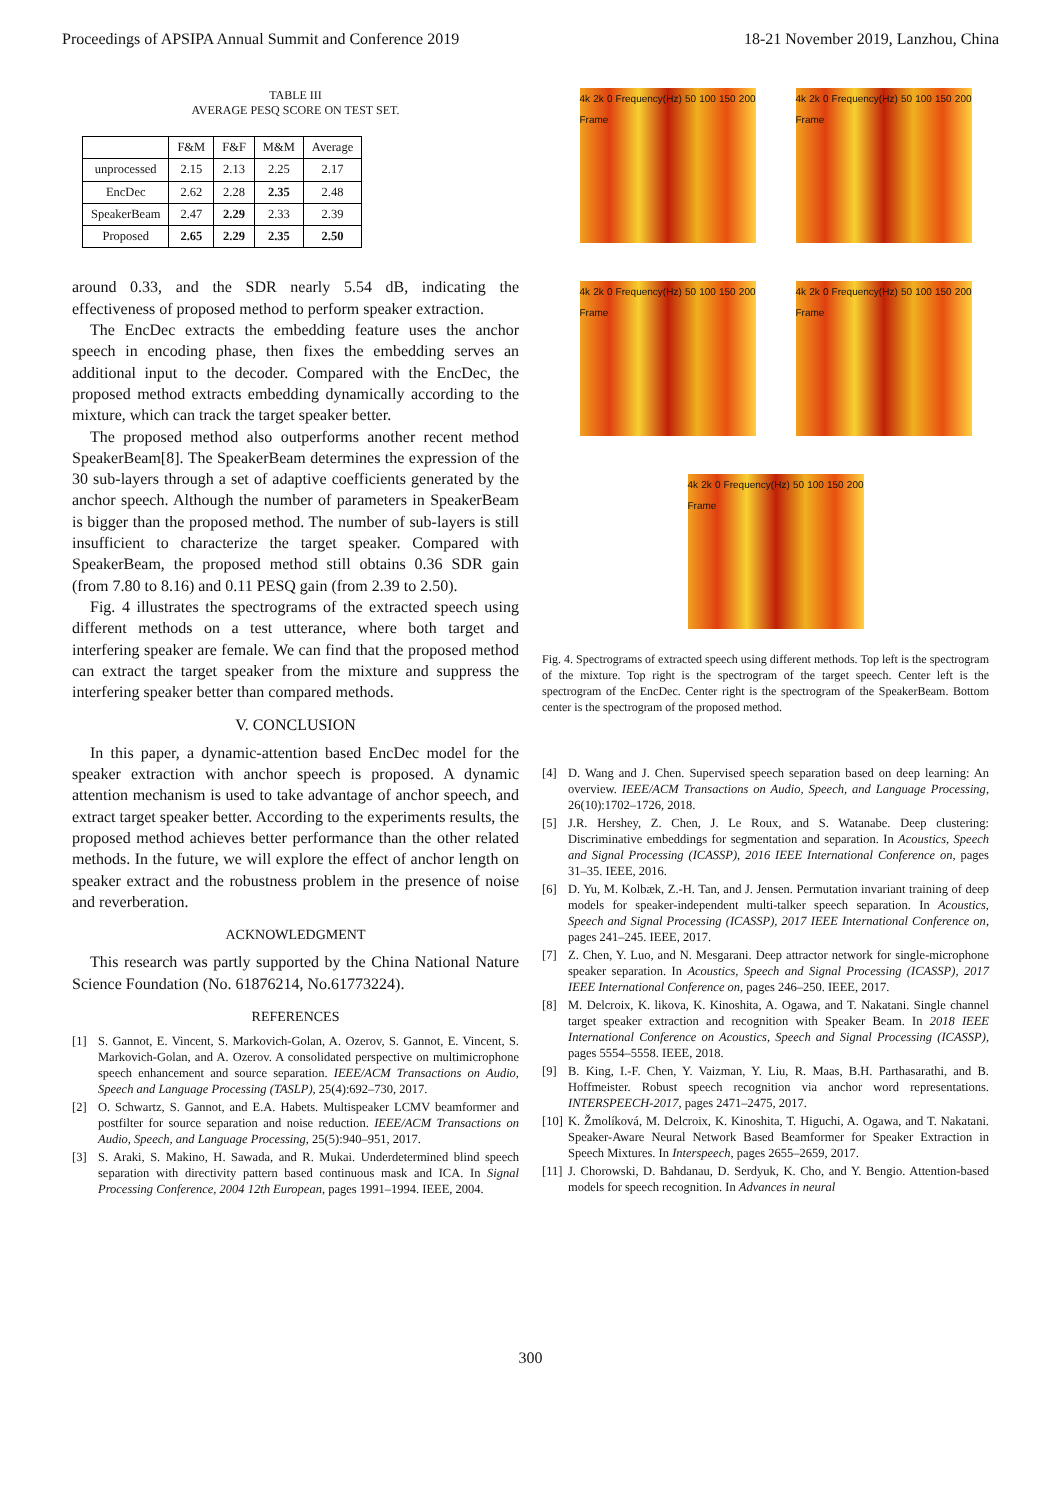Proceedings of APSIPA Annual Summit and Conference 2019 18-21 November 2019, Lanzhou, China
TABLE III
AVERAGE PESQ SCORE ON TEST SET.
| | F&M | F&F | M&M | Average |
| --- | --- | --- | --- | --- |
| unprocessed | 2.15 | 2.13 | 2.25 | 2.17 |
| EncDec | 2.62 | 2.28 | 2.35 | 2.48 |
| SpeakerBeam | 2.47 | 2.29 | 2.33 | 2.39 |
| Proposed | 2.65 | 2.29 | 2.35 | 2.50 |
around 0.33, and the SDR nearly 5.54 dB, indicating the effectiveness of proposed method to perform speaker extraction.
The EncDec extracts the embedding feature uses the anchor speech in encoding phase, then fixes the embedding serves an additional input to the decoder. Compared with the EncDec, the proposed method extracts embedding dynamically according to the mixture, which can track the target speaker better.
The proposed method also outperforms another recent method SpeakerBeam[8]. The SpeakerBeam determines the expression of the 30 sub-layers through a set of adaptive coefficients generated by the anchor speech. Although the number of parameters in SpeakerBeam is bigger than the proposed method. The number of sub-layers is still insufficient to characterize the target speaker. Compared with SpeakerBeam, the proposed method still obtains 0.36 SDR gain (from 7.80 to 8.16) and 0.11 PESQ gain (from 2.39 to 2.50).
Fig. 4 illustrates the spectrograms of the extracted speech using different methods on a test utterance, where both target and interfering speaker are female. We can find that the proposed method can extract the target speaker from the mixture and suppress the interfering speaker better than compared methods.
V. CONCLUSION
In this paper, a dynamic-attention based EncDec model for the speaker extraction with anchor speech is proposed. A dynamic attention mechanism is used to take advantage of anchor speech, and extract target speaker better. According to the experiments results, the proposed method achieves better performance than the other related methods. In the future, we will explore the effect of anchor length on speaker extract and the robustness problem in the presence of noise and reverberation.
ACKNOWLEDGMENT
This research was partly supported by the China National Nature Science Foundation (No. 61876214, No.61773224).
REFERENCES
[1] S. Gannot, E. Vincent, S. Markovich-Golan, A. Ozerov, S. Gannot, E. Vincent, S. Markovich-Golan, and A. Ozerov. A consolidated perspective on multimicrophone speech enhancement and source separation. IEEE/ACM Transactions on Audio, Speech and Language Processing (TASLP), 25(4):692–730, 2017.
[2] O. Schwartz, S. Gannot, and E.A. Habets. Multispeaker LCMV beamformer and postfilter for source separation and noise reduction. IEEE/ACM Transactions on Audio, Speech, and Language Processing, 25(5):940–951, 2017.
[3] S. Araki, S. Makino, H. Sawada, and R. Mukai. Underdetermined blind speech separation with directivity pattern based continuous mask and ICA. In Signal Processing Conference, 2004 12th European, pages 1991–1994. IEEE, 2004.
4k 2k 0 Frequency(Hz) 50 100 150 200 Frame
4k 2k 0 Frequency(Hz) 50 100 150 200 Frame
4k 2k 0 Frequency(Hz) 50 100 150 200 Frame
4k 2k 0 Frequency(Hz) 50 100 150 200 Frame
4k 2k 0 Frequency(Hz) 50 100 150 200 Frame
Fig. 4. Spectrograms of extracted speech using different methods. Top left is the spectrogram of the mixture. Top right is the spectrogram of the target speech. Center left is the spectrogram of the EncDec. Center right is the spectrogram of the SpeakerBeam. Bottom center is the spectrogram of the proposed method.
[4] D. Wang and J. Chen. Supervised speech separation based on deep learning: An overview. IEEE/ACM Transactions on Audio, Speech, and Language Processing, 26(10):1702–1726, 2018.
[5] J.R. Hershey, Z. Chen, J. Le Roux, and S. Watanabe. Deep clustering: Discriminative embeddings for segmentation and separation. In Acoustics, Speech and Signal Processing (ICASSP), 2016 IEEE International Conference on, pages 31–35. IEEE, 2016.
[6] D. Yu, M. Kolbæk, Z.-H. Tan, and J. Jensen. Permutation invariant training of deep models for speaker-independent multi-talker speech separation. In Acoustics, Speech and Signal Processing (ICASSP), 2017 IEEE International Conference on, pages 241–245. IEEE, 2017.
[7] Z. Chen, Y. Luo, and N. Mesgarani. Deep attractor network for single-microphone speaker separation. In Acoustics, Speech and Signal Processing (ICASSP), 2017 IEEE International Conference on, pages 246–250. IEEE, 2017.
[8] M. Delcroix, K. likova, K. Kinoshita, A. Ogawa, and T. Nakatani. Single channel target speaker extraction and recognition with Speaker Beam. In 2018 IEEE International Conference on Acoustics, Speech and Signal Processing (ICASSP), pages 5554–5558. IEEE, 2018.
[9] B. King, I.-F. Chen, Y. Vaizman, Y. Liu, R. Maas, B.H. Parthasarathi, and B. Hoffmeister. Robust speech recognition via anchor word representations. INTERSPEECH-2017, pages 2471–2475, 2017.
[10] K. Žmolíková, M. Delcroix, K. Kinoshita, T. Higuchi, A. Ogawa, and T. Nakatani. Speaker-Aware Neural Network Based Beamformer for Speaker Extraction in Speech Mixtures. In Interspeech, pages 2655–2659, 2017.
[11] J. Chorowski, D. Bahdanau, D. Serdyuk, K. Cho, and Y. Bengio. Attention-based models for speech recognition. In Advances in neural
300